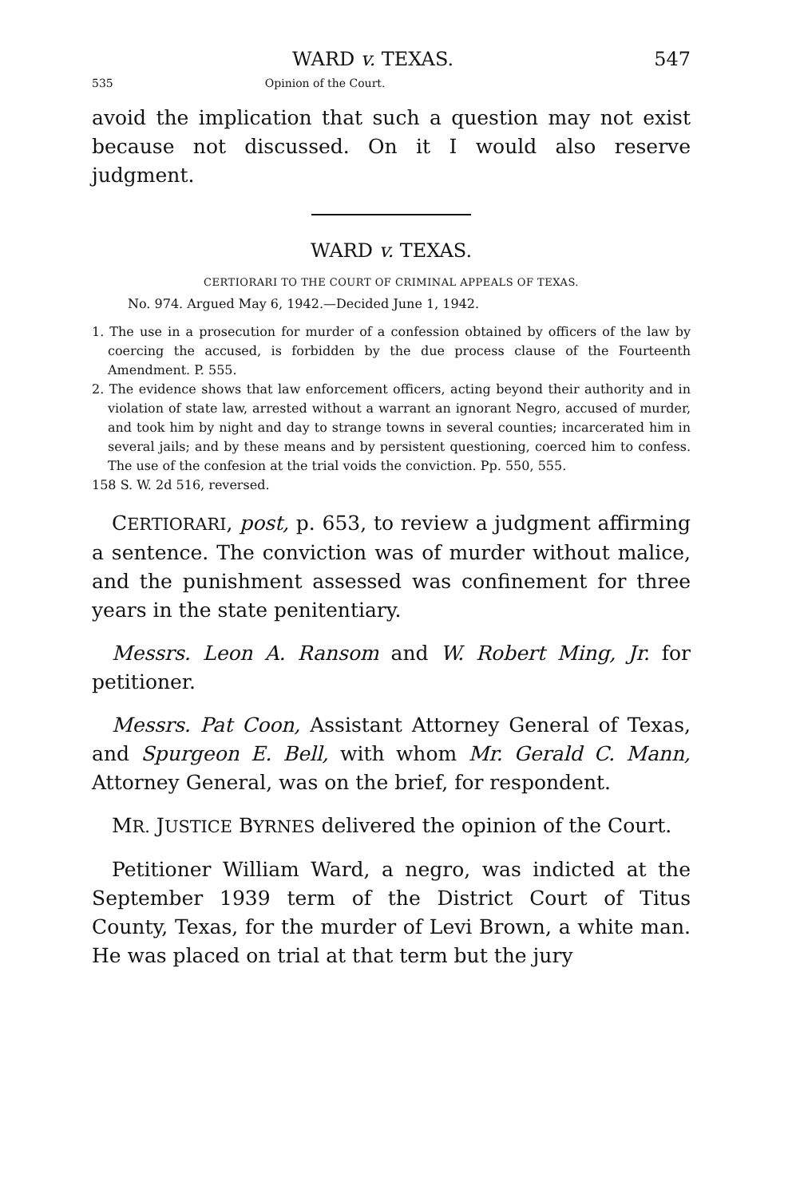WARD v. TEXAS. 547
535 Opinion of the Court.
avoid the implication that such a question may not exist because not discussed. On it I would also reserve judgment.
WARD v. TEXAS.
CERTIORARI TO THE COURT OF CRIMINAL APPEALS OF TEXAS.
No. 974. Argued May 6, 1942.—Decided June 1, 1942.
1. The use in a prosecution for murder of a confession obtained by officers of the law by coercing the accused, is forbidden by the due process clause of the Fourteenth Amendment. P. 555.
2. The evidence shows that law enforcement officers, acting beyond their authority and in violation of state law, arrested without a warrant an ignorant Negro, accused of murder, and took him by night and day to strange towns in several counties; incarcerated him in several jails; and by these means and by persistent questioning, coerced him to confess. The use of the confesion at the trial voids the conviction. Pp. 550, 555.
158 S. W. 2d 516, reversed.
CERTIORARI, post, p. 653, to review a judgment affirming a sentence. The conviction was of murder without malice, and the punishment assessed was confinement for three years in the state penitentiary.
Messrs. Leon A. Ransom and W. Robert Ming, Jr. for petitioner.
Messrs. Pat Coon, Assistant Attorney General of Texas, and Spurgeon E. Bell, with whom Mr. Gerald C. Mann, Attorney General, was on the brief, for respondent.
MR. JUSTICE BYRNES delivered the opinion of the Court.
Petitioner William Ward, a negro, was indicted at the September 1939 term of the District Court of Titus County, Texas, for the murder of Levi Brown, a white man. He was placed on trial at that term but the jury